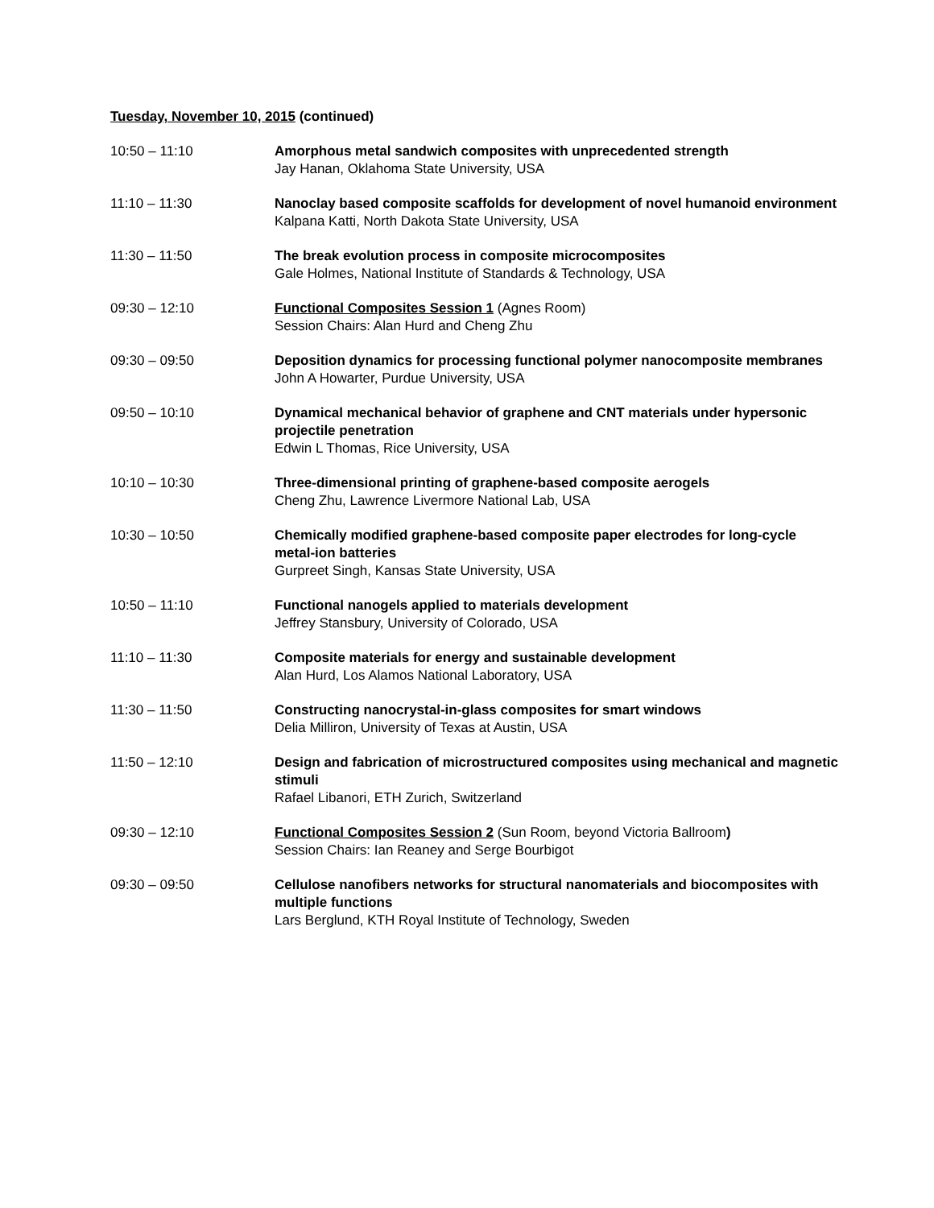Tuesday, November 10, 2015 (continued)
10:50 – 11:10 Amorphous metal sandwich composites with unprecedented strength
Jay Hanan, Oklahoma State University, USA
11:10 – 11:30 Nanoclay based composite scaffolds for development of novel humanoid environment
Kalpana Katti, North Dakota State University, USA
11:30 – 11:50 The break evolution process in composite microcomposites
Gale Holmes, National Institute of Standards & Technology, USA
09:30 – 12:10 Functional Composites Session 1 (Agnes Room)
Session Chairs: Alan Hurd and Cheng Zhu
09:30 – 09:50 Deposition dynamics for processing functional polymer nanocomposite membranes
John A Howarter, Purdue University, USA
09:50 – 10:10 Dynamical mechanical behavior of graphene and CNT materials under hypersonic projectile penetration
Edwin L Thomas, Rice University, USA
10:10 – 10:30 Three-dimensional printing of graphene-based composite aerogels
Cheng Zhu, Lawrence Livermore National Lab, USA
10:30 – 10:50 Chemically modified graphene-based composite paper electrodes for long-cycle metal-ion batteries
Gurpreet Singh, Kansas State University, USA
10:50 – 11:10 Functional nanogels applied to materials development
Jeffrey Stansbury, University of Colorado, USA
11:10 – 11:30 Composite materials for energy and sustainable development
Alan Hurd, Los Alamos National Laboratory, USA
11:30 – 11:50 Constructing nanocrystal-in-glass composites for smart windows
Delia Milliron, University of Texas at Austin, USA
11:50 – 12:10 Design and fabrication of microstructured composites using mechanical and magnetic stimuli
Rafael Libanori, ETH Zurich, Switzerland
09:30 – 12:10 Functional Composites Session 2 (Sun Room, beyond Victoria Ballroom)
Session Chairs: Ian Reaney and Serge Bourbigot
09:30 – 09:50 Cellulose nanofibers networks for structural nanomaterials and biocomposites with multiple functions
Lars Berglund, KTH Royal Institute of Technology, Sweden